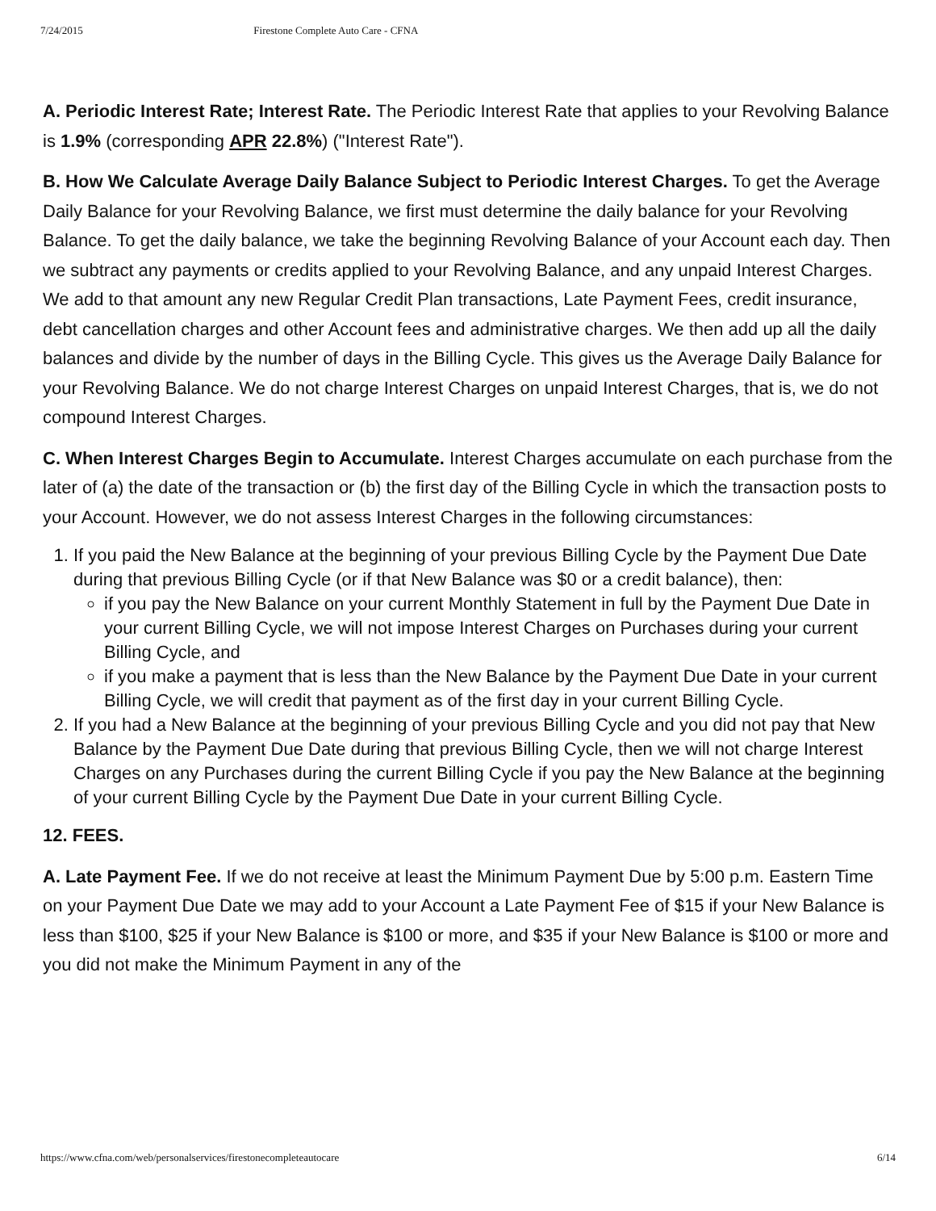7/24/2015 Firestone Complete Auto Care - CFNA
A. Periodic Interest Rate; Interest Rate. The Periodic Interest Rate that applies to your Revolving Balance is 1.9% (corresponding APR 22.8%) ("Interest Rate").
B. How We Calculate Average Daily Balance Subject to Periodic Interest Charges. To get the Average Daily Balance for your Revolving Balance, we first must determine the daily balance for your Revolving Balance. To get the daily balance, we take the beginning Revolving Balance of your Account each day. Then we subtract any payments or credits applied to your Revolving Balance, and any unpaid Interest Charges. We add to that amount any new Regular Credit Plan transactions, Late Payment Fees, credit insurance, debt cancellation charges and other Account fees and administrative charges. We then add up all the daily balances and divide by the number of days in the Billing Cycle. This gives us the Average Daily Balance for your Revolving Balance. We do not charge Interest Charges on unpaid Interest Charges, that is, we do not compound Interest Charges.
C. When Interest Charges Begin to Accumulate. Interest Charges accumulate on each purchase from the later of (a) the date of the transaction or (b) the first day of the Billing Cycle in which the transaction posts to your Account. However, we do not assess Interest Charges in the following circumstances:
1. If you paid the New Balance at the beginning of your previous Billing Cycle by the Payment Due Date during that previous Billing Cycle (or if that New Balance was $0 or a credit balance), then:
if you pay the New Balance on your current Monthly Statement in full by the Payment Due Date in your current Billing Cycle, we will not impose Interest Charges on Purchases during your current Billing Cycle, and
if you make a payment that is less than the New Balance by the Payment Due Date in your current Billing Cycle, we will credit that payment as of the first day in your current Billing Cycle.
2. If you had a New Balance at the beginning of your previous Billing Cycle and you did not pay that New Balance by the Payment Due Date during that previous Billing Cycle, then we will not charge Interest Charges on any Purchases during the current Billing Cycle if you pay the New Balance at the beginning of your current Billing Cycle by the Payment Due Date in your current Billing Cycle.
12. FEES.
A. Late Payment Fee. If we do not receive at least the Minimum Payment Due by 5:00 p.m. Eastern Time on your Payment Due Date we may add to your Account a Late Payment Fee of $15 if your New Balance is less than $100, $25 if your New Balance is $100 or more, and $35 if your New Balance is $100 or more and you did not make the Minimum Payment in any of the
https://www.cfna.com/web/personalservices/firestonecompleteautocare 6/14